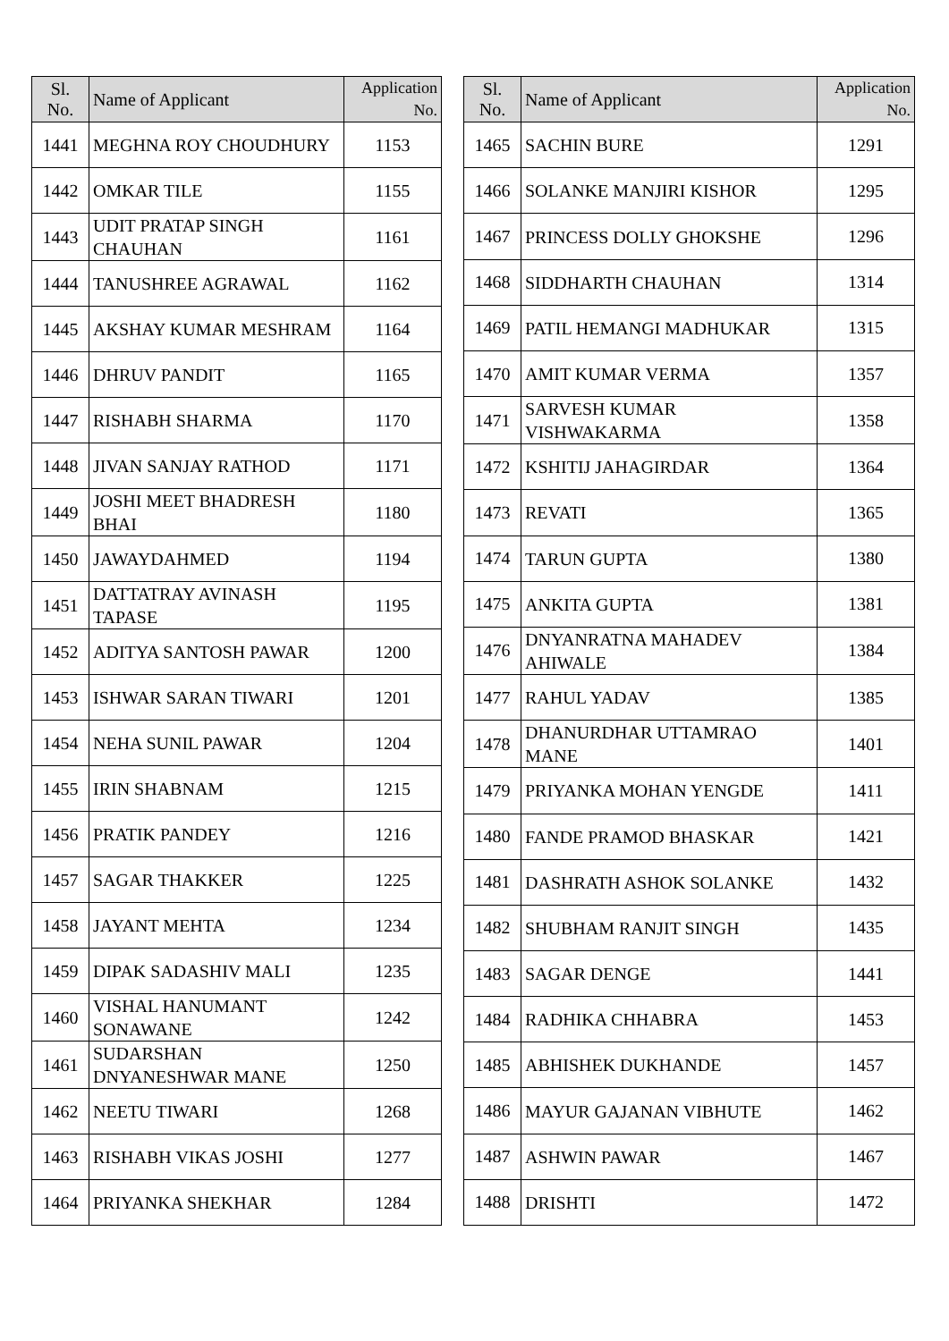| Sl. No. | Name of Applicant | Application No. |
| --- | --- | --- |
| 1441 | MEGHNA ROY CHOUDHURY | 1153 |
| 1442 | OMKAR TILE | 1155 |
| 1443 | UDIT PRATAP SINGH CHAUHAN | 1161 |
| 1444 | TANUSHREE AGRAWAL | 1162 |
| 1445 | AKSHAY KUMAR MESHRAM | 1164 |
| 1446 | DHRUV PANDIT | 1165 |
| 1447 | RISHABH SHARMA | 1170 |
| 1448 | JIVAN SANJAY RATHOD | 1171 |
| 1449 | JOSHI MEET BHADRESH BHAI | 1180 |
| 1450 | JAWAYDAHMED | 1194 |
| 1451 | DATTATRAY AVINASH TAPASE | 1195 |
| 1452 | ADITYA SANTOSH PAWAR | 1200 |
| 1453 | ISHWAR SARAN TIWARI | 1201 |
| 1454 | NEHA SUNIL PAWAR | 1204 |
| 1455 | IRIN SHABNAM | 1215 |
| 1456 | PRATIK PANDEY | 1216 |
| 1457 | SAGAR THAKKER | 1225 |
| 1458 | JAYANT MEHTA | 1234 |
| 1459 | DIPAK SADASHIV MALI | 1235 |
| 1460 | VISHAL HANUMANT SONAWANE | 1242 |
| 1461 | SUDARSHAN DNYANESHWAR MANE | 1250 |
| 1462 | NEETU TIWARI | 1268 |
| 1463 | RISHABH VIKAS JOSHI | 1277 |
| 1464 | PRIYANKA SHEKHAR | 1284 |
| Sl. No. | Name of Applicant | Application No. |
| --- | --- | --- |
| 1465 | SACHIN BURE | 1291 |
| 1466 | SOLANKE MANJIRI KISHOR | 1295 |
| 1467 | PRINCESS DOLLY GHOKSHE | 1296 |
| 1468 | SIDDHARTH CHAUHAN | 1314 |
| 1469 | PATIL HEMANGI MADHUKAR | 1315 |
| 1470 | AMIT KUMAR VERMA | 1357 |
| 1471 | SARVESH KUMAR VISHWAKARMA | 1358 |
| 1472 | KSHITIJ JAHAGIRDAR | 1364 |
| 1473 | REVATI | 1365 |
| 1474 | TARUN GUPTA | 1380 |
| 1475 | ANKITA GUPTA | 1381 |
| 1476 | DNYANRATNA MAHADEV AHIWALE | 1384 |
| 1477 | RAHUL YADAV | 1385 |
| 1478 | DHANURDHAR UTTAMRAO MANE | 1401 |
| 1479 | PRIYANKA MOHAN YENGDE | 1411 |
| 1480 | FANDE PRAMOD BHASKAR | 1421 |
| 1481 | DASHRATH ASHOK SOLANKE | 1432 |
| 1482 | SHUBHAM RANJIT SINGH | 1435 |
| 1483 | SAGAR DENGE | 1441 |
| 1484 | RADHIKA CHHABRA | 1453 |
| 1485 | ABHISHEK DUKHANDE | 1457 |
| 1486 | MAYUR GAJANAN VIBHUTE | 1462 |
| 1487 | ASHWIN PAWAR | 1467 |
| 1488 | DRISHTI | 1472 |